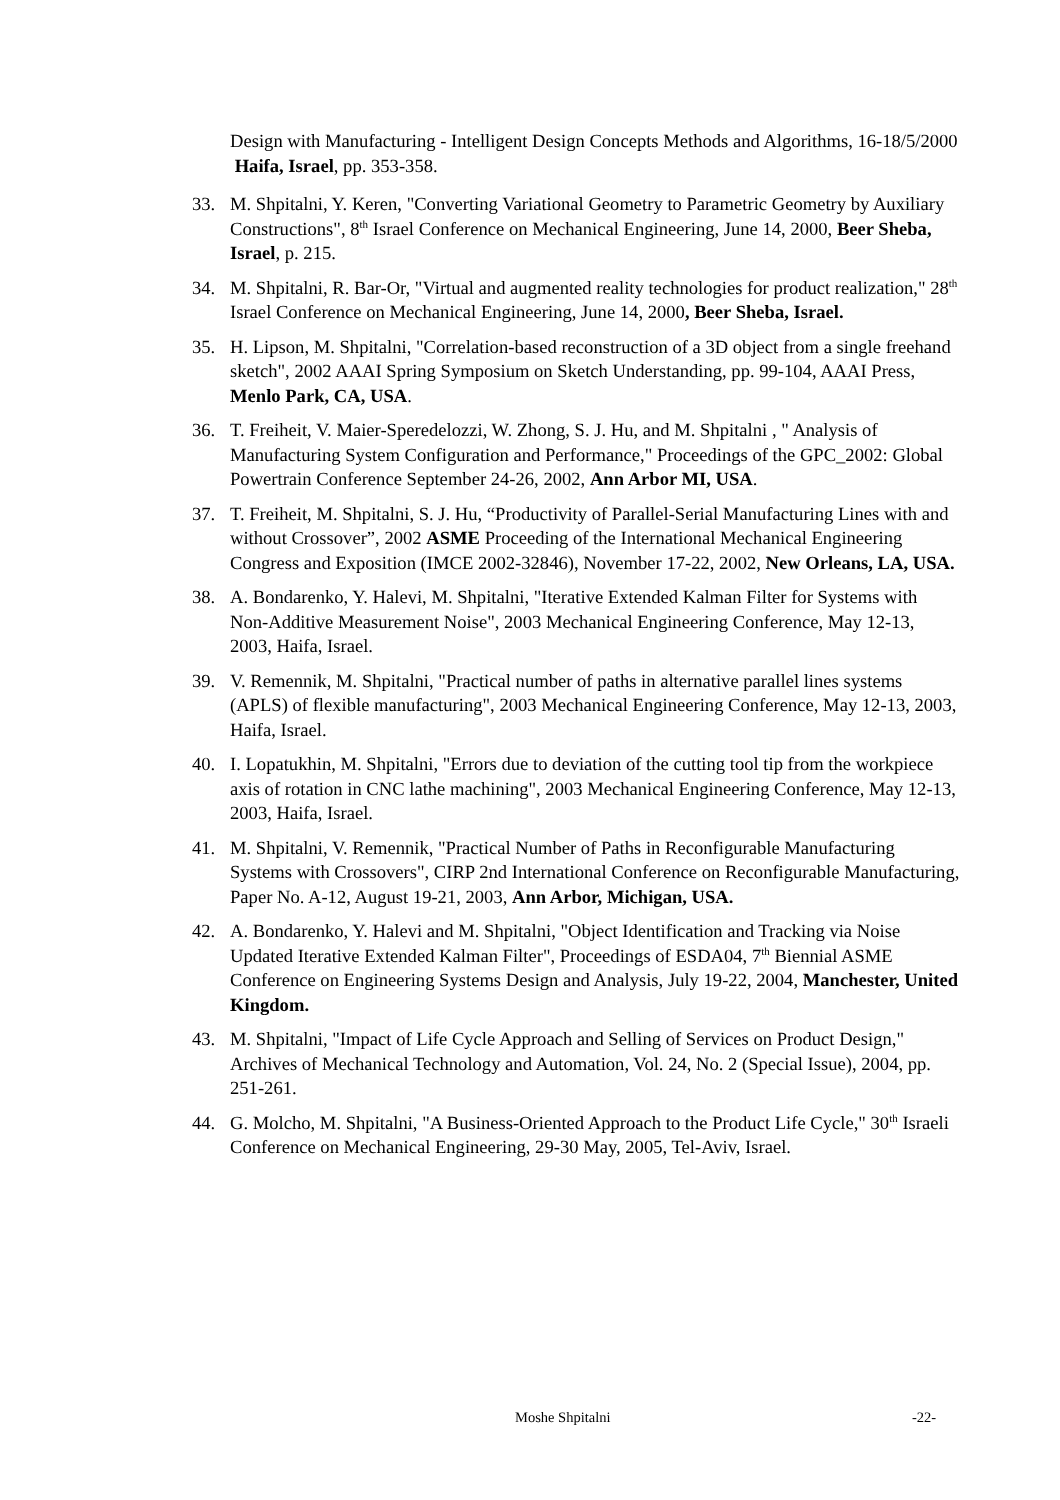Design with Manufacturing - Intelligent Design Concepts Methods and Algorithms, 16-18/5/2000 Haifa, Israel, pp. 353-358.
33. M. Shpitalni, Y. Keren, "Converting Variational Geometry to Parametric Geometry by Auxiliary Constructions", 8<sup>th</sup> Israel Conference on Mechanical Engineering, June 14, 2000, Beer Sheba, Israel, p. 215.
34. M. Shpitalni, R. Bar-Or, "Virtual and augmented reality technologies for product realization," 28<sup>th</sup> Israel Conference on Mechanical Engineering, June 14, 2000, Beer Sheba, Israel.
35. H. Lipson, M. Shpitalni, "Correlation-based reconstruction of a 3D object from a single freehand sketch", 2002 AAAI Spring Symposium on Sketch Understanding, pp. 99-104, AAAI Press, Menlo Park, CA, USA.
36. T. Freiheit, V. Maier-Speredelozzi, W. Zhong, S. J. Hu, and M. Shpitalni , " Analysis of Manufacturing System Configuration and Performance," Proceedings of the GPC_2002: Global Powertrain Conference September 24-26, 2002, Ann Arbor MI, USA.
37. T. Freiheit, M. Shpitalni, S. J. Hu, “Productivity of Parallel-Serial Manufacturing Lines with and without Crossover”, 2002 ASME Proceeding of the International Mechanical Engineering Congress and Exposition (IMCE 2002-32846), November 17-22, 2002, New Orleans, LA, USA.
38. A. Bondarenko, Y. Halevi, M. Shpitalni, "Iterative Extended Kalman Filter for Systems with Non-Additive Measurement Noise", 2003 Mechanical Engineering Conference, May 12-13, 2003, Haifa, Israel.
39. V. Remennik, M. Shpitalni, "Practical number of paths in alternative parallel lines systems (APLS) of flexible manufacturing", 2003 Mechanical Engineering Conference, May 12-13, 2003, Haifa, Israel.
40. I. Lopatukhin, M. Shpitalni, "Errors due to deviation of the cutting tool tip from the workpiece axis of rotation in CNC lathe machining", 2003 Mechanical Engineering Conference, May 12-13, 2003, Haifa, Israel.
41. M. Shpitalni, V. Remennik, "Practical Number of Paths in Reconfigurable Manufacturing Systems with Crossovers", CIRP 2nd International Conference on Reconfigurable Manufacturing, Paper No. A-12, August 19-21, 2003, Ann Arbor, Michigan, USA.
42. A. Bondarenko, Y. Halevi and M. Shpitalni, "Object Identification and Tracking via Noise Updated Iterative Extended Kalman Filter", Proceedings of ESDA04, 7<sup>th</sup> Biennial ASME Conference on Engineering Systems Design and Analysis, July 19-22, 2004, Manchester, United Kingdom.
43. M. Shpitalni, "Impact of Life Cycle Approach and Selling of Services on Product Design," Archives of Mechanical Technology and Automation, Vol. 24, No. 2 (Special Issue), 2004, pp. 251-261.
44. G. Molcho, M. Shpitalni, "A Business-Oriented Approach to the Product Life Cycle," 30<sup>th</sup> Israeli Conference on Mechanical Engineering, 29-30 May, 2005, Tel-Aviv, Israel.
Moshe Shpitalni -22-